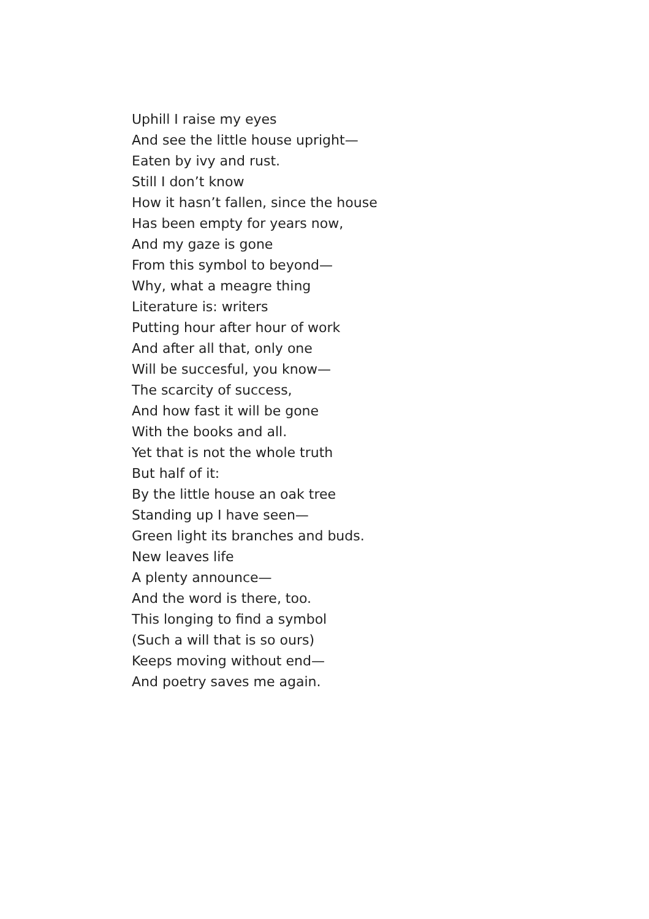Uphill I raise my eyes
And see the little house upright—
Eaten by ivy and rust.
Still I don’t know
How it hasn’t fallen, since the house
Has been empty for years now,
And my gaze is gone
From this symbol to beyond—
Why, what a meagre thing
Literature is: writers
Putting hour after hour of work
And after all that, only one
Will be succesful, you know—
The scarcity of success,
And how fast it will be gone
With the books and all.
Yet that is not the whole truth
But half of it:
By the little house an oak tree
Standing up I have seen—
Green light its branches and buds.
New leaves life
A plenty announce—
And the word is there, too.
This longing to find a symbol
(Such a will that is so ours)
Keeps moving without end—
And poetry saves me again.